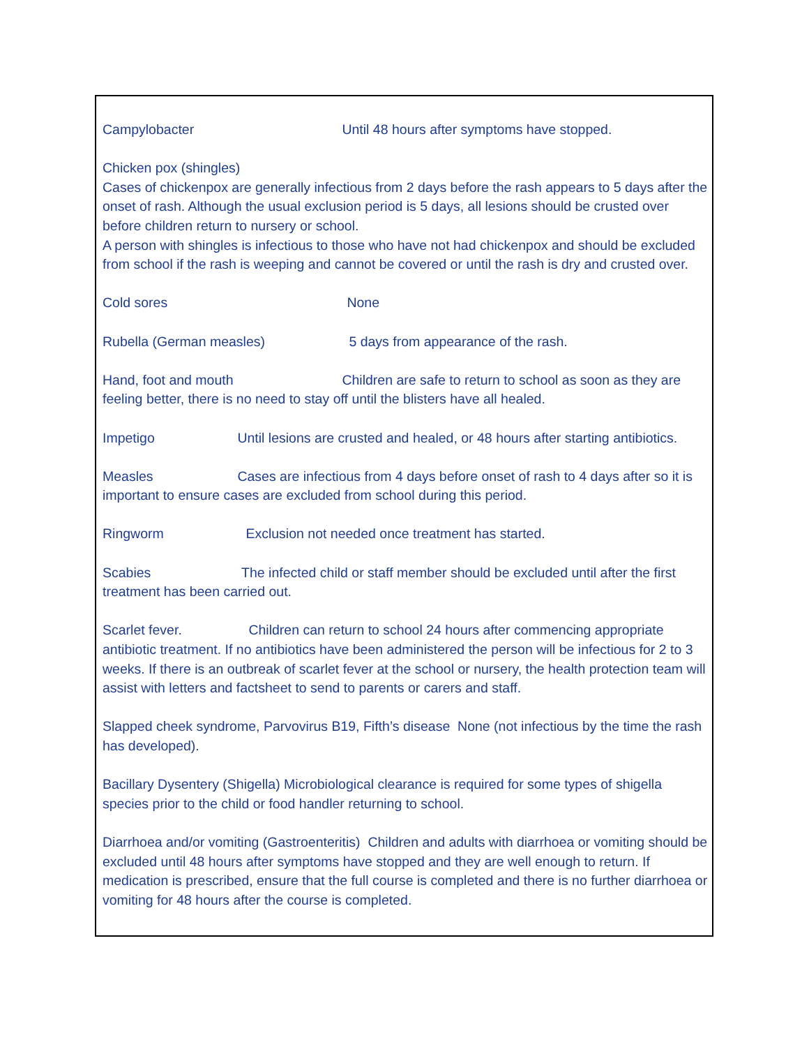Campylobacter Until 48 hours after symptoms have stopped.
Chicken pox (shingles)
Cases of chickenpox are generally infectious from 2 days before the rash appears to 5 days after the onset of rash. Although the usual exclusion period is 5 days, all lesions should be crusted over before children return to nursery or school.
A person with shingles is infectious to those who have not had chickenpox and should be excluded from school if the rash is weeping and cannot be covered or until the rash is dry and crusted over.
Cold sores None
Rubella (German measles) 5 days from appearance of the rash.
Hand, foot and mouth Children are safe to return to school as soon as they are feeling better, there is no need to stay off until the blisters have all healed.
Impetigo Until lesions are crusted and healed, or 48 hours after starting antibiotics.
Measles Cases are infectious from 4 days before onset of rash to 4 days after so it is important to ensure cases are excluded from school during this period.
Ringworm Exclusion not needed once treatment has started.
Scabies The infected child or staff member should be excluded until after the first treatment has been carried out.
Scarlet fever. Children can return to school 24 hours after commencing appropriate antibiotic treatment. If no antibiotics have been administered the person will be infectious for 2 to 3 weeks. If there is an outbreak of scarlet fever at the school or nursery, the health protection team will assist with letters and factsheet to send to parents or carers and staff.
Slapped cheek syndrome, Parvovirus B19, Fifth’s disease None (not infectious by the time the rash has developed).
Bacillary Dysentery (Shigella) Microbiological clearance is required for some types of shigella species prior to the child or food handler returning to school.
Diarrhoea and/or vomiting (Gastroenteritis) Children and adults with diarrhoea or vomiting should be excluded until 48 hours after symptoms have stopped and they are well enough to return. If medication is prescribed, ensure that the full course is completed and there is no further diarrhoea or vomiting for 48 hours after the course is completed.